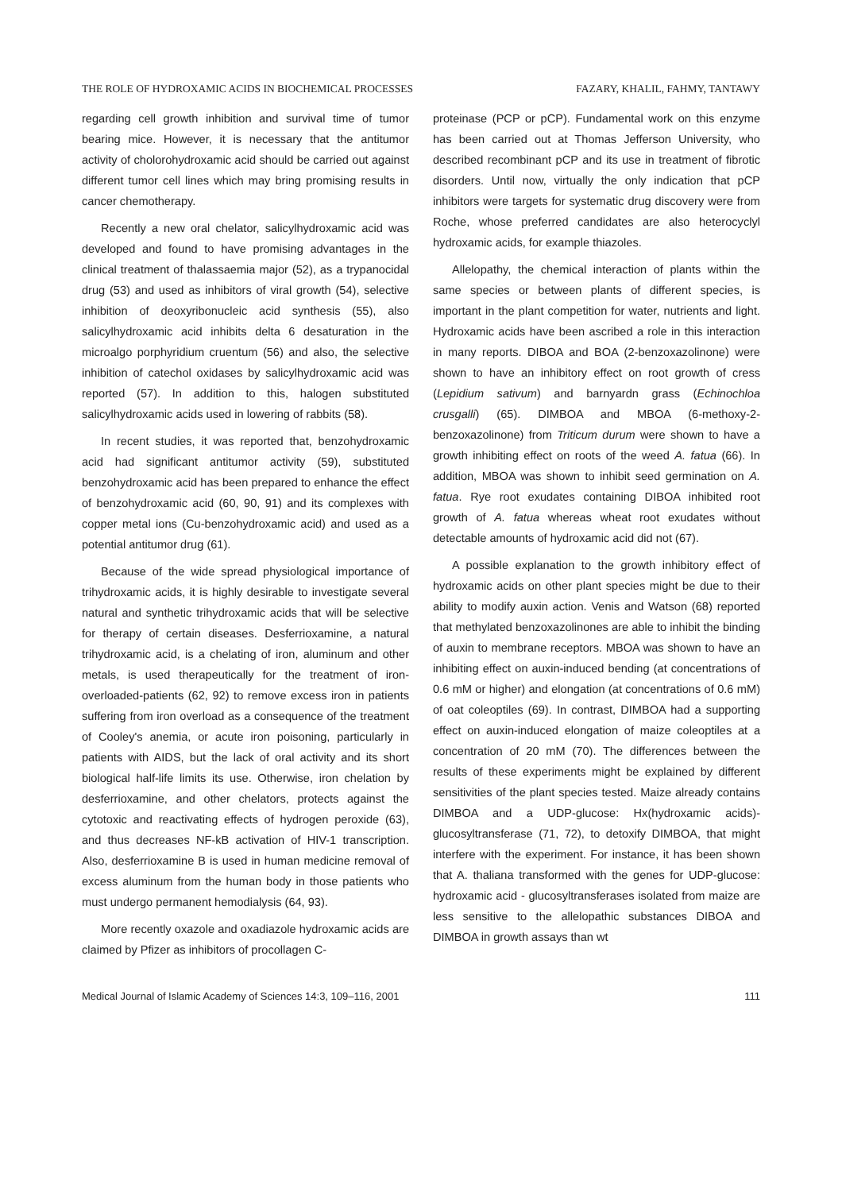THE ROLE OF HYDROXAMIC ACIDS IN BIOCHEMICAL PROCESSES FAZARY, KHALIL, FAHMY, TANTAWY
regarding cell growth inhibition and survival time of tumor bearing mice. However, it is necessary that the antitumor activity of cholorohydroxamic acid should be carried out against different tumor cell lines which may bring promising results in cancer chemotherapy.
Recently a new oral chelator, salicylhydroxamic acid was developed and found to have promising advantages in the clinical treatment of thalassaemia major (52), as a trypanocidal drug (53) and used as inhibitors of viral growth (54), selective inhibition of deoxyribonucleic acid synthesis (55), also salicylhydroxamic acid inhibits delta 6 desaturation in the microalgo porphyridium cruentum (56) and also, the selective inhibition of catechol oxidases by salicylhydroxamic acid was reported (57). In addition to this, halogen substituted salicylhydroxamic acids used in lowering of rabbits (58).
In recent studies, it was reported that, benzohydroxamic acid had significant antitumor activity (59), substituted benzohydroxamic acid has been prepared to enhance the effect of benzohydroxamic acid (60, 90, 91) and its complexes with copper metal ions (Cu-benzohydroxamic acid) and used as a potential antitumor drug (61).
Because of the wide spread physiological importance of trihydroxamic acids, it is highly desirable to investigate several natural and synthetic trihydroxamic acids that will be selective for therapy of certain diseases. Desferrioxamine, a natural trihydroxamic acid, is a chelating of iron, aluminum and other metals, is used therapeutically for the treatment of iron-overloaded-patients (62, 92) to remove excess iron in patients suffering from iron overload as a consequence of the treatment of Cooley's anemia, or acute iron poisoning, particularly in patients with AIDS, but the lack of oral activity and its short biological half-life limits its use. Otherwise, iron chelation by desferrioxamine, and other chelators, protects against the cytotoxic and reactivating effects of hydrogen peroxide (63), and thus decreases NF-kB activation of HIV-1 transcription. Also, desferrioxamine B is used in human medicine removal of excess aluminum from the human body in those patients who must undergo permanent hemodialysis (64, 93).
More recently oxazole and oxadiazole hydroxamic acids are claimed by Pfizer as inhibitors of procollagen C-
proteinase (PCP or pCP). Fundamental work on this enzyme has been carried out at Thomas Jefferson University, who described recombinant pCP and its use in treatment of fibrotic disorders. Until now, virtually the only indication that pCP inhibitors were targets for systematic drug discovery were from Roche, whose preferred candidates are also heterocyclyl hydroxamic acids, for example thiazoles.
Allelopathy, the chemical interaction of plants within the same species or between plants of different species, is important in the plant competition for water, nutrients and light. Hydroxamic acids have been ascribed a role in this interaction in many reports. DIBOA and BOA (2-benzoxazolinone) were shown to have an inhibitory effect on root growth of cress (Lepidium sativum) and barnyardn grass (Echinochloa crusgalli) (65). DIMBOA and MBOA (6-methoxy-2-benzoxazolinone) from Triticum durum were shown to have a growth inhibiting effect on roots of the weed A. fatua (66). In addition, MBOA was shown to inhibit seed germination on A. fatua. Rye root exudates containing DIBOA inhibited root growth of A. fatua whereas wheat root exudates without detectable amounts of hydroxamic acid did not (67).
A possible explanation to the growth inhibitory effect of hydroxamic acids on other plant species might be due to their ability to modify auxin action. Venis and Watson (68) reported that methylated benzoxazolinones are able to inhibit the binding of auxin to membrane receptors. MBOA was shown to have an inhibiting effect on auxin-induced bending (at concentrations of 0.6 mM or higher) and elongation (at concentrations of 0.6 mM) of oat coleoptiles (69). In contrast, DIMBOA had a supporting effect on auxin-induced elongation of maize coleoptiles at a concentration of 20 mM (70). The differences between the results of these experiments might be explained by different sensitivities of the plant species tested. Maize already contains DIMBOA and a UDP-glucose: Hx(hydroxamic acids)-glucosyltransferase (71, 72), to detoxify DIMBOA, that might interfere with the experiment. For instance, it has been shown that A. thaliana transformed with the genes for UDP-glucose: hydroxamic acid - glucosyltransferases isolated from maize are less sensitive to the allelopathic substances DIBOA and DIMBOA in growth assays than wt
Medical Journal of Islamic Academy of Sciences 14:3, 109–116, 2001 111